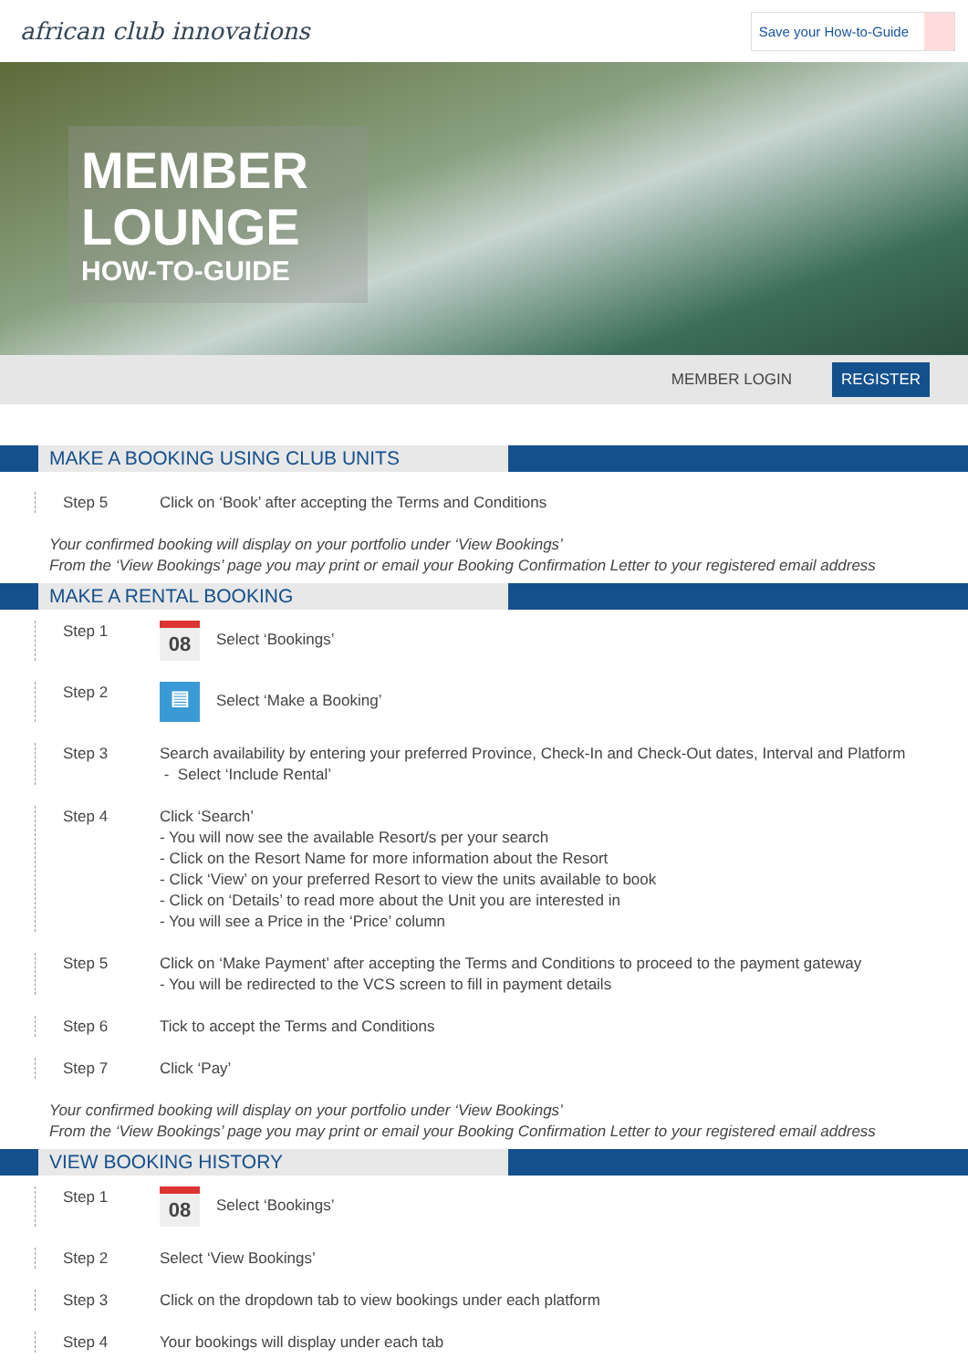african club innovations Save your How-to-Guide
MEMBER
LOUNGE
HOW-TO-GUIDE
MEMBER LOGIN REGISTER
MAKE A BOOKING USING CLUB UNITS
Step 5 Click on ‘Book’ after accepting the Terms and Conditions
Your confirmed booking will display on your portfolio under ‘View Bookings’
From the ‘View Bookings’ page you may print or email your Booking Confirmation Letter to your registered email address
MAKE A RENTAL BOOKING
Step 1 08 Select ‘Bookings’
Step 2 ▤ Select ‘Make a Booking’
Step 3 Search availability by entering your preferred Province, Check-In and Check-Out dates, Interval and Platform
- Select ‘Include Rental’
Step 4 Click ‘Search’
- You will now see the available Resort/s per your search
- Click on the Resort Name for more information about the Resort
- Click ‘View’ on your preferred Resort to view the units available to book
- Click on ‘Details’ to read more about the Unit you are interested in
- You will see a Price in the ‘Price’ column
Step 5 Click on ‘Make Payment’ after accepting the Terms and Conditions to proceed to the payment gateway
- You will be redirected to the VCS screen to fill in payment details
Step 6 Tick to accept the Terms and Conditions
Step 7 Click ‘Pay’
Your confirmed booking will display on your portfolio under ‘View Bookings’
From the ‘View Bookings’ page you may print or email your Booking Confirmation Letter to your registered email address
VIEW BOOKING HISTORY
Step 1 08 Select ‘Bookings’
Step 2 Select ‘View Bookings’
Step 3 Click on the dropdown tab to view bookings under each platform
Step 4 Your bookings will display under each tab